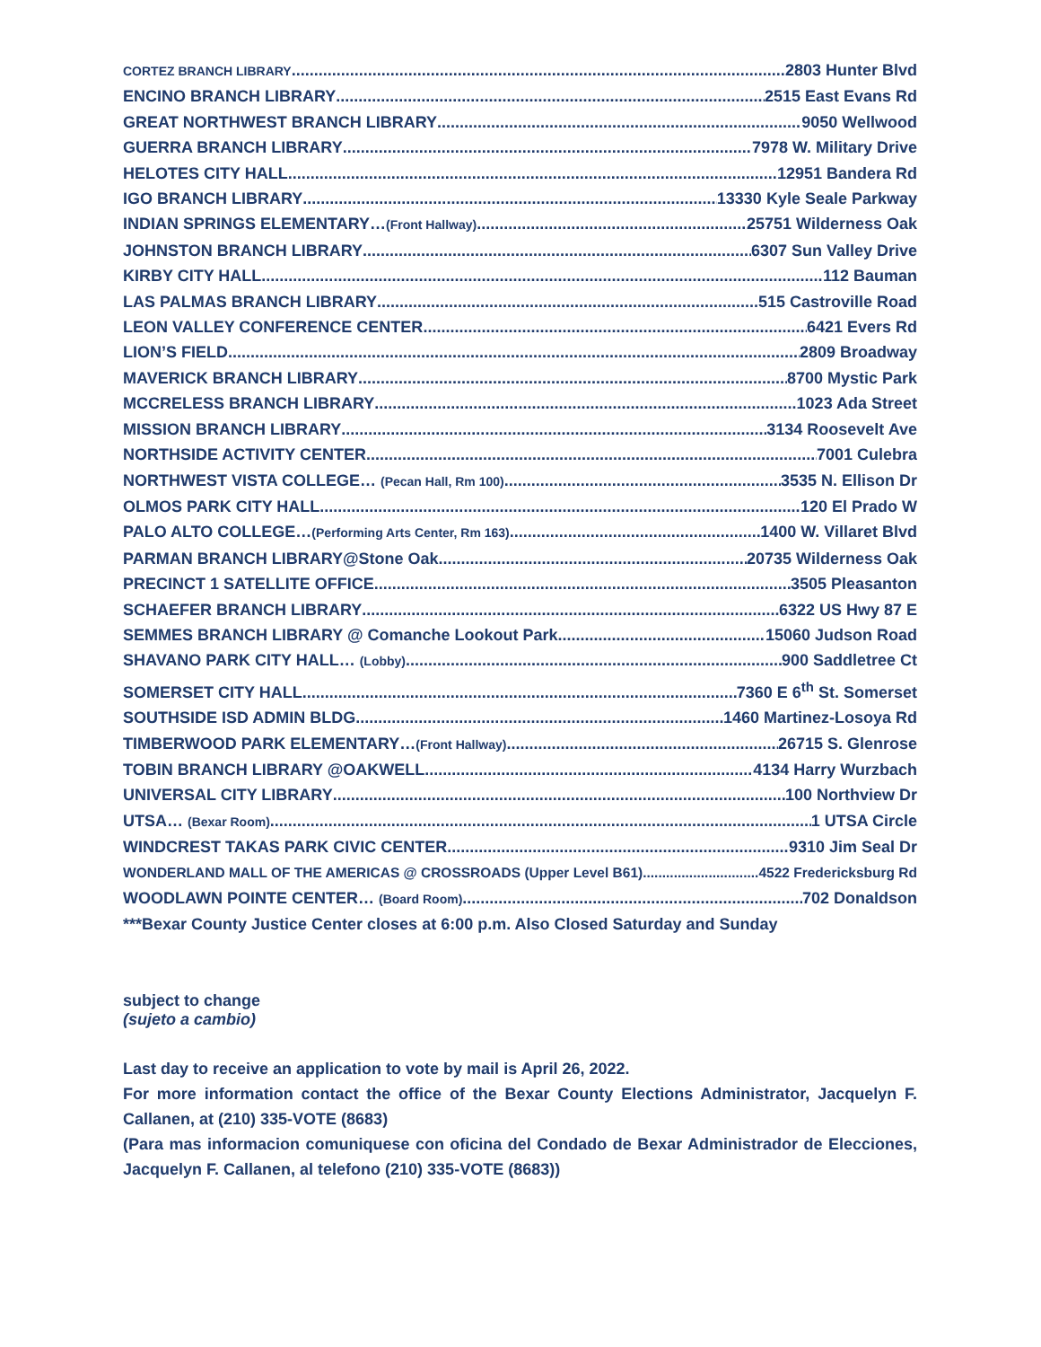CORTEZ BRANCH LIBRARY 2803 Hunter Blvd
ENCINO BRANCH LIBRARY 2515 East Evans Rd
GREAT NORTHWEST BRANCH LIBRARY 9050 Wellwood
GUERRA BRANCH LIBRARY 7978 W. Military Drive
HELOTES CITY HALL 12951 Bandera Rd
IGO BRANCH LIBRARY 13330 Kyle Seale Parkway
INDIAN SPRINGS ELEMENTARY…(Front Hallway) 25751 Wilderness Oak
JOHNSTON BRANCH LIBRARY 6307 Sun Valley Drive
KIRBY CITY HALL 112 Bauman
LAS PALMAS BRANCH LIBRARY 515 Castroville Road
LEON VALLEY CONFERENCE CENTER 6421 Evers Rd
LION’S FIELD 2809 Broadway
MAVERICK BRANCH LIBRARY 8700 Mystic Park
MCCRELESS BRANCH LIBRARY 1023 Ada Street
MISSION BRANCH LIBRARY 3134 Roosevelt Ave
NORTHSIDE ACTIVITY CENTER 7001 Culebra
NORTHWEST VISTA COLLEGE… (Pecan Hall, Rm 100) 3535 N. Ellison Dr
OLMOS PARK CITY HALL 120 El Prado W
PALO ALTO COLLEGE…(Performing Arts Center, Rm 163) 1400 W. Villaret Blvd
PARMAN BRANCH LIBRARY@Stone Oak 20735 Wilderness Oak
PRECINCT 1 SATELLITE OFFICE 3505 Pleasanton
SCHAEFER BRANCH LIBRARY 6322 US Hwy 87 E
SEMMES BRANCH LIBRARY @ Comanche Lookout Park 15060 Judson Road
SHAVANO PARK CITY HALL… (Lobby) 900 Saddletree Ct
SOMERSET CITY HALL 7360 E 6<sup>th</sup> St. Somerset
SOUTHSIDE ISD ADMIN BLDG 1460 Martinez-Losoya Rd
TIMBERWOOD PARK ELEMENTARY…(Front Hallway) 26715 S. Glenrose
TOBIN BRANCH LIBRARY @OAKWELL 4134 Harry Wurzbach
UNIVERSAL CITY LIBRARY 100 Northview Dr
UTSA… (Bexar Room) 1 UTSA Circle
WINDCREST TAKAS PARK CIVIC CENTER 9310 Jim Seal Dr
WONDERLAND MALL OF THE AMERICAS @ CROSSROADS (Upper Level B61) 4522 Fredericksburg Rd
WOODLAWN POINTE CENTER… (Board Room) 702 Donaldson
***Bexar County Justice Center closes at 6:00 p.m. Also Closed Saturday and Sunday
subject to change
(sujeto a cambio)
Last day to receive an application to vote by mail is April 26, 2022.
For more information contact the office of the Bexar County Elections Administrator, Jacquelyn F. Callanen, at (210) 335-VOTE (8683)
(Para mas informacion comuniquese con oficina del Condado de Bexar Administrador de Elecciones, Jacquelyn F. Callanen, al telefono (210) 335-VOTE (8683))